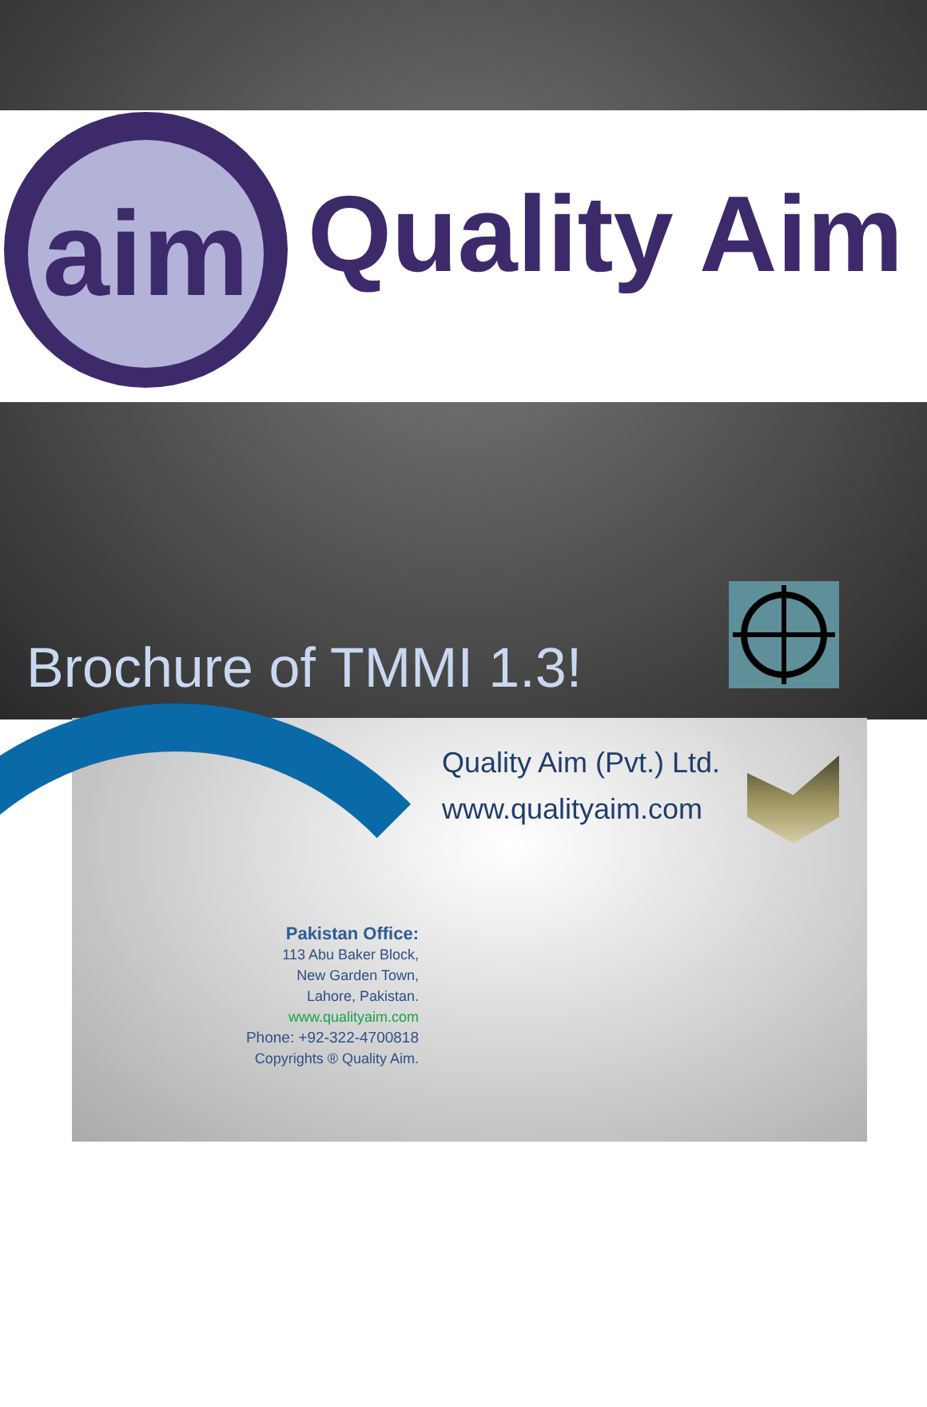aim Quality Aim
Brochure of TMMI 1.3!
Quality Aim (Pvt.) Ltd.
www.qualityaim.com
Pakistan Office:
113 Abu Baker Block,
New Garden Town,
Lahore, Pakistan.
www.qualityaim.com
Phone: +92-322-4700818
Copyrights ® Quality Aim.